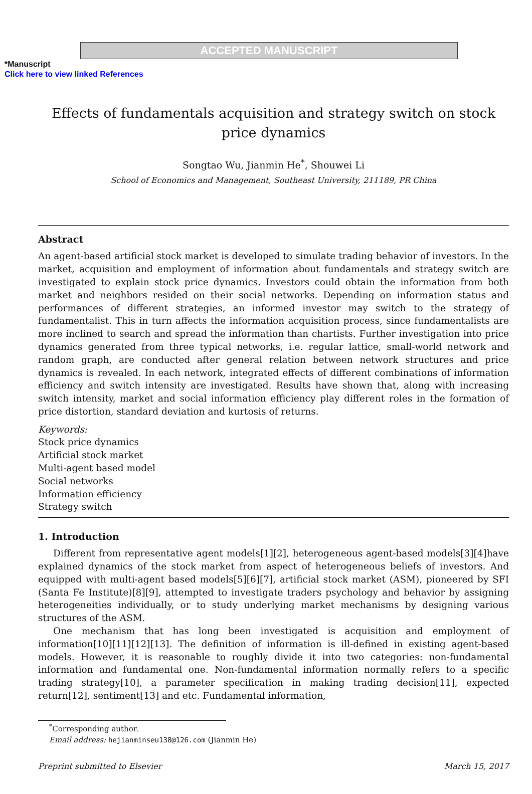ACCEPTED MANUSCRIPT
*Manuscript
Click here to view linked References
Effects of fundamentals acquisition and strategy switch on stock price dynamics
Songtao Wu, Jianmin He<sup>*</sup>, Shouwei Li
School of Economics and Management, Southeast University, 211189, PR China
Abstract
An agent-based artificial stock market is developed to simulate trading behavior of investors. In the market, acquisition and employment of information about fundamentals and strategy switch are investigated to explain stock price dynamics. Investors could obtain the information from both market and neighbors resided on their social networks. Depending on information status and performances of different strategies, an informed investor may switch to the strategy of fundamentalist. This in turn affects the information acquisition process, since fundamentalists are more inclined to search and spread the information than chartists. Further investigation into price dynamics generated from three typical networks, i.e. regular lattice, small-world network and random graph, are conducted after general relation between network structures and price dynamics is revealed. In each network, integrated effects of different combinations of information efficiency and switch intensity are investigated. Results have shown that, along with increasing switch intensity, market and social information efficiency play different roles in the formation of price distortion, standard deviation and kurtosis of returns.
Keywords:
Stock price dynamics
Artificial stock market
Multi-agent based model
Social networks
Information efficiency
Strategy switch
1. Introduction
Different from representative agent models[1][2], heterogeneous agent-based models[3][4]have explained dynamics of the stock market from aspect of heterogeneous beliefs of investors. And equipped with multi-agent based models[5][6][7], artificial stock market (ASM), pioneered by SFI (Santa Fe Institute)[8][9], attempted to investigate traders psychology and behavior by assigning heterogeneities individually, or to study underlying market mechanisms by designing various structures of the ASM.
One mechanism that has long been investigated is acquisition and employment of information[10][11][12][13]. The definition of information is ill-defined in existing agent-based models. However, it is reasonable to roughly divide it into two categories: non-fundamental information and fundamental one. Non-fundamental information normally refers to a specific trading strategy[10], a parameter specification in making trading decision[11], expected return[12], sentiment[13] and etc. Fundamental information,
<sup>*</sup> Corresponding author.
Email address: hejianminseu138@126.com (Jianmin He)
Preprint submitted to Elsevier March 15, 2017